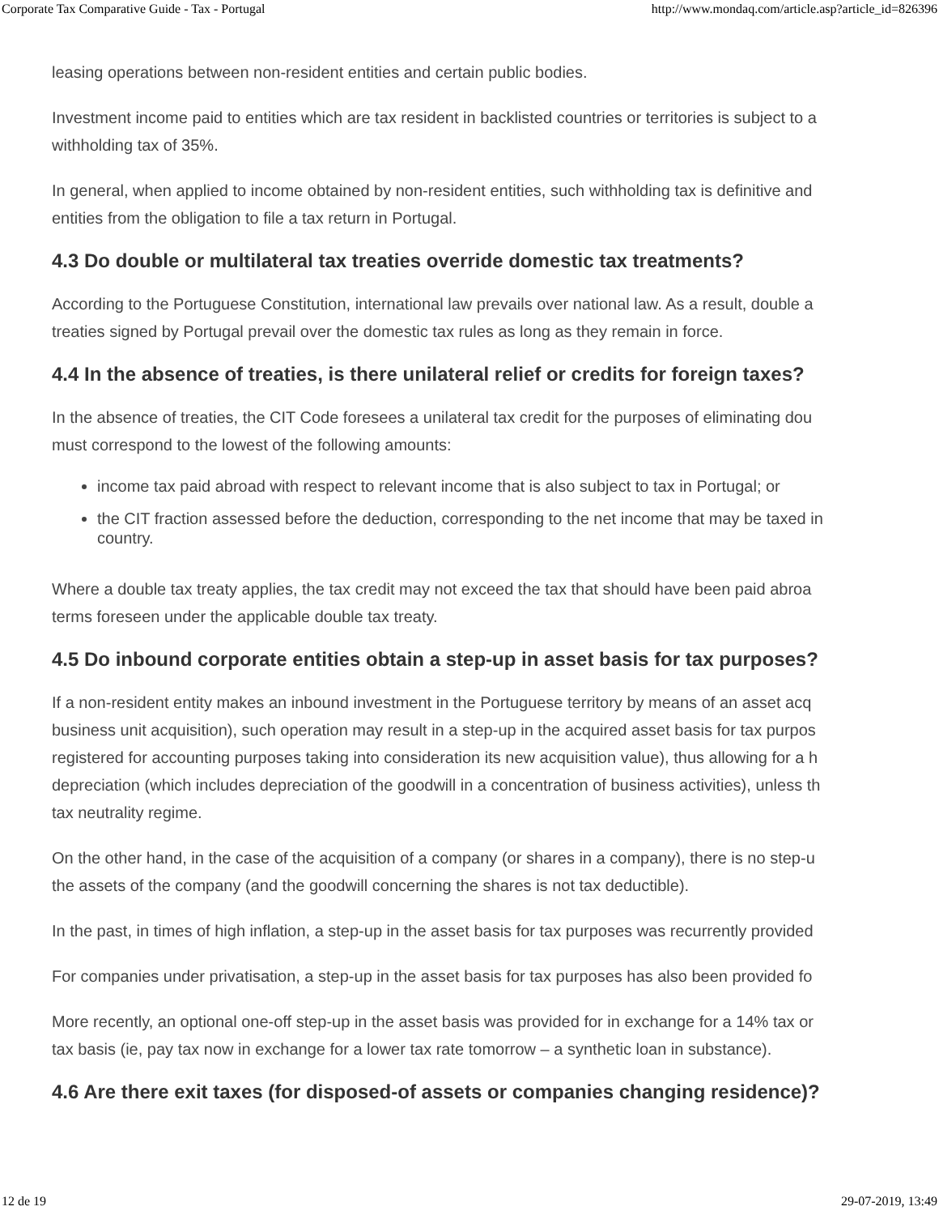Corporate Tax Comparative Guide - Tax - Portugal http://www.mondaq.com/article.asp?article_id=826396
leasing operations between non-resident entities and certain public bodies.
Investment income paid to entities which are tax resident in backlisted countries or territories is subject to a
withholding tax of 35%.
In general, when applied to income obtained by non-resident entities, such withholding tax is definitive and
entities from the obligation to file a tax return in Portugal.
4.3 Do double or multilateral tax treaties override domestic tax treatments?
According to the Portuguese Constitution, international law prevails over national law. As a result, double a
treaties signed by Portugal prevail over the domestic tax rules as long as they remain in force.
4.4 In the absence of treaties, is there unilateral relief or credits for foreign taxes?
In the absence of treaties, the CIT Code foresees a unilateral tax credit for the purposes of eliminating dou
must correspond to the lowest of the following amounts:
income tax paid abroad with respect to relevant income that is also subject to tax in Portugal; or
the CIT fraction assessed before the deduction, corresponding to the net income that may be taxed in
country.
Where a double tax treaty applies, the tax credit may not exceed the tax that should have been paid abroa
terms foreseen under the applicable double tax treaty.
4.5 Do inbound corporate entities obtain a step-up in asset basis for tax purposes?
If a non-resident entity makes an inbound investment in the Portuguese territory by means of an asset acq
business unit acquisition), such operation may result in a step-up in the acquired asset basis for tax purpos
registered for accounting purposes taking into consideration its new acquisition value), thus allowing for a h
depreciation (which includes depreciation of the goodwill in a concentration of business activities), unless th
tax neutrality regime.
On the other hand, in the case of the acquisition of a company (or shares in a company), there is no step-u
the assets of the company (and the goodwill concerning the shares is not tax deductible).
In the past, in times of high inflation, a step-up in the asset basis for tax purposes was recurrently provided
For companies under privatisation, a step-up in the asset basis for tax purposes has also been provided fo
More recently, an optional one-off step-up in the asset basis was provided for in exchange for a 14% tax or
tax basis (ie, pay tax now in exchange for a lower tax rate tomorrow – a synthetic loan in substance).
4.6 Are there exit taxes (for disposed-of assets or companies changing residence)?
12 de 19 29-07-2019, 13:49